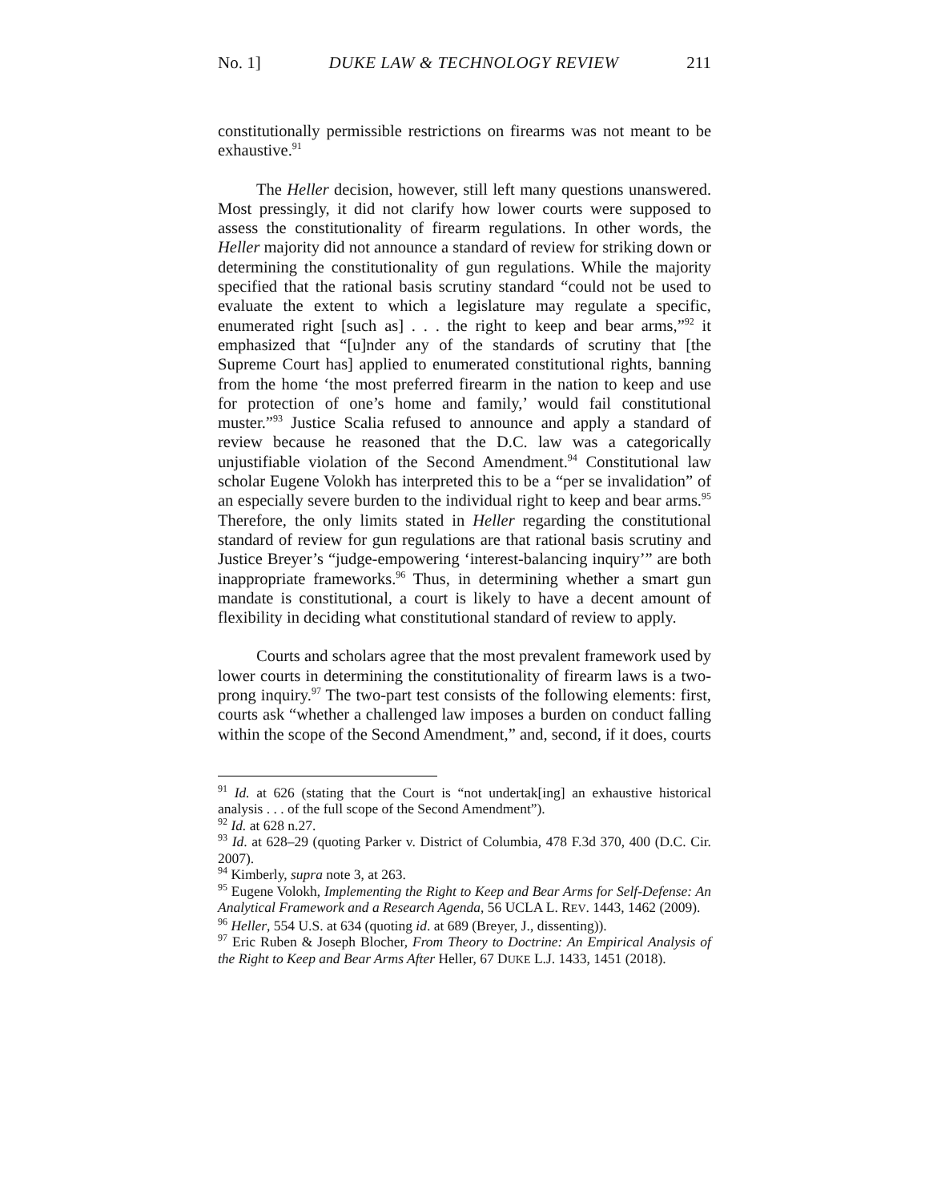No. 1] DUKE LAW & TECHNOLOGY REVIEW 211
constitutionally permissible restrictions on firearms was not meant to be exhaustive.<sup>91</sup>
The Heller decision, however, still left many questions unanswered. Most pressingly, it did not clarify how lower courts were supposed to assess the constitutionality of firearm regulations. In other words, the Heller majority did not announce a standard of review for striking down or determining the constitutionality of gun regulations. While the majority specified that the rational basis scrutiny standard “could not be used to evaluate the extent to which a legislature may regulate a specific, enumerated right [such as] . . . the right to keep and bear arms,”<sup>92</sup> it emphasized that “[u]nder any of the standards of scrutiny that [the Supreme Court has] applied to enumerated constitutional rights, banning from the home ‘the most preferred firearm in the nation to keep and use for protection of one’s home and family,’ would fail constitutional muster.”<sup>93</sup> Justice Scalia refused to announce and apply a standard of review because he reasoned that the D.C. law was a categorically unjustifiable violation of the Second Amendment.<sup>94</sup> Constitutional law scholar Eugene Volokh has interpreted this to be a “per se invalidation” of an especially severe burden to the individual right to keep and bear arms.<sup>95</sup> Therefore, the only limits stated in Heller regarding the constitutional standard of review for gun regulations are that rational basis scrutiny and Justice Breyer’s “judge-empowering ‘interest-balancing inquiry’” are both inappropriate frameworks.<sup>96</sup> Thus, in determining whether a smart gun mandate is constitutional, a court is likely to have a decent amount of flexibility in deciding what constitutional standard of review to apply.
Courts and scholars agree that the most prevalent framework used by lower courts in determining the constitutionality of firearm laws is a two-prong inquiry.<sup>97</sup> The two-part test consists of the following elements: first, courts ask “whether a challenged law imposes a burden on conduct falling within the scope of the Second Amendment,” and, second, if it does, courts
<sup>91</sup> Id. at 626 (stating that the Court is “not undertak[ing] an exhaustive historical analysis . . . of the full scope of the Second Amendment”).
<sup>92</sup> Id. at 628 n.27.
<sup>93</sup> Id. at 628–29 (quoting Parker v. District of Columbia, 478 F.3d 370, 400 (D.C. Cir. 2007).
<sup>94</sup> Kimberly, supra note 3, at 263.
<sup>95</sup> Eugene Volokh, Implementing the Right to Keep and Bear Arms for Self-Defense: An Analytical Framework and a Research Agenda, 56 UCLA L. REV. 1443, 1462 (2009).
<sup>96</sup> Heller, 554 U.S. at 634 (quoting id. at 689 (Breyer, J., dissenting)).
<sup>97</sup> Eric Ruben & Joseph Blocher, From Theory to Doctrine: An Empirical Analysis of the Right to Keep and Bear Arms After Heller, 67 DUKE L.J. 1433, 1451 (2018).